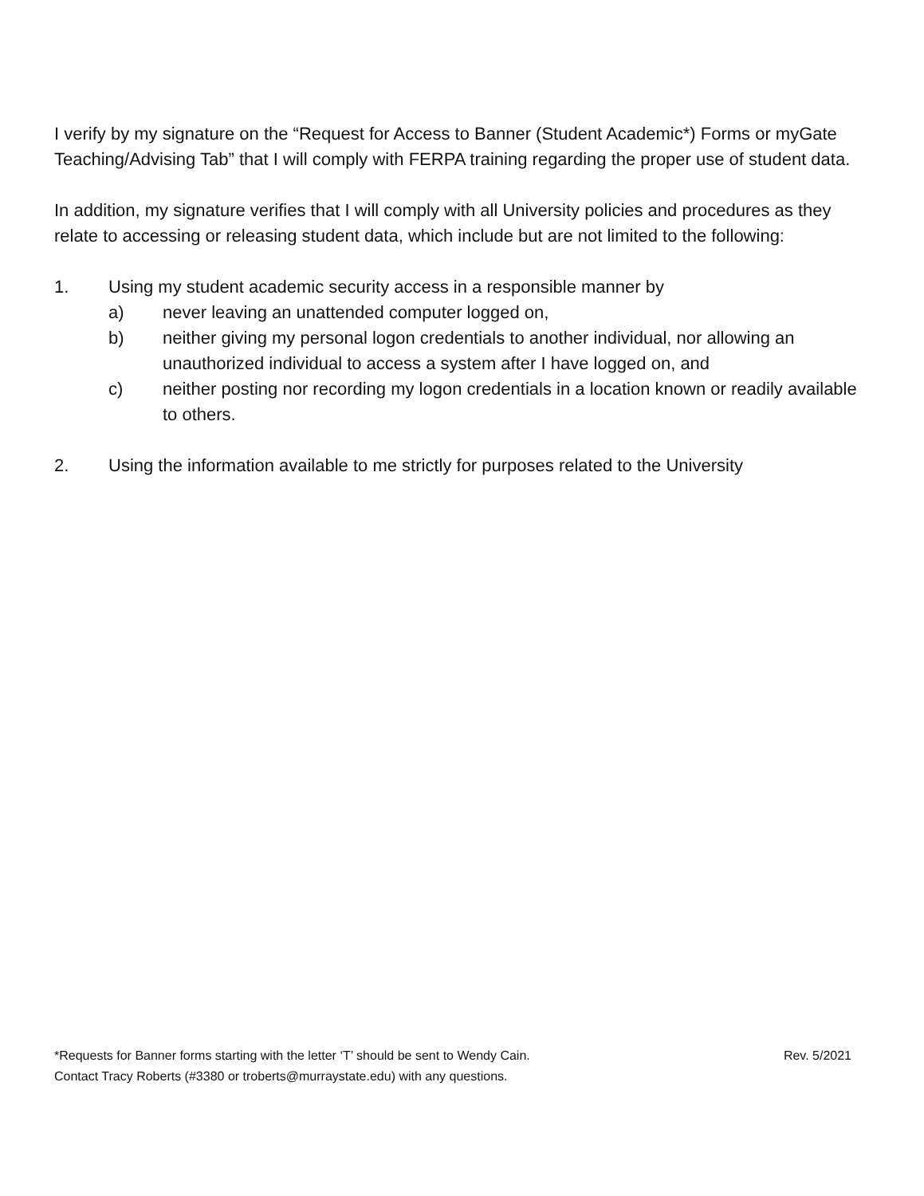I verify by my signature on the “Request for Access to Banner (Student Academic*) Forms or myGate Teaching/Advising Tab” that I will comply with FERPA training regarding the proper use of student data.
In addition, my signature verifies that I will comply with all University policies and procedures as they relate to accessing or releasing student data, which include but are not limited to the following:
1. Using my student academic security access in a responsible manner by
a) never leaving an unattended computer logged on,
b) neither giving my personal logon credentials to another individual, nor allowing an unauthorized individual to access a system after I have logged on, and
c) neither posting nor recording my logon credentials in a location known or readily available to others.
2. Using the information available to me strictly for purposes related to the University
*Requests for Banner forms starting with the letter ‘T’ should be sent to Wendy Cain. Rev. 5/2021
Contact Tracy Roberts (#3380 or troberts@murraystate.edu) with any questions.